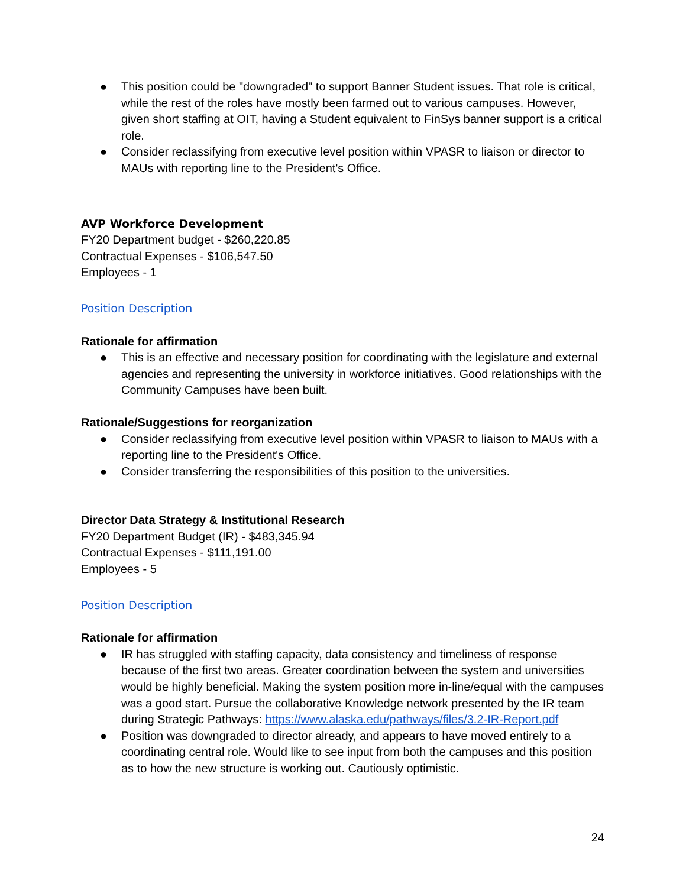● This position could be "downgraded" to support Banner Student issues. That role is critical, while the rest of the roles have mostly been farmed out to various campuses. However, given short staffing at OIT, having a Student equivalent to FinSys banner support is a critical role.
● Consider reclassifying from executive level position within VPASR to liaison or director to MAUs with reporting line to the President's Office.
AVP Workforce Development
FY20 Department budget - $260,220.85
Contractual Expenses - $106,547.50
Employees - 1
Position Description
Rationale for affirmation
● This is an effective and necessary position for coordinating with the legislature and external agencies and representing the university in workforce initiatives. Good relationships with the Community Campuses have been built.
Rationale/Suggestions for reorganization
● Consider reclassifying from executive level position within VPASR to liaison to MAUs with a reporting line to the President's Office.
● Consider transferring the responsibilities of this position to the universities.
Director Data Strategy & Institutional Research
FY20 Department Budget (IR) - $483,345.94
Contractual Expenses - $111,191.00
Employees - 5
Position Description
Rationale for affirmation
● IR has struggled with staffing capacity, data consistency and timeliness of response because of the first two areas. Greater coordination between the system and universities would be highly beneficial. Making the system position more in-line/equal with the campuses was a good start. Pursue the collaborative Knowledge network presented by the IR team during Strategic Pathways: https://www.alaska.edu/pathways/files/3.2-IR-Report.pdf
● Position was downgraded to director already, and appears to have moved entirely to a coordinating central role. Would like to see input from both the campuses and this position as to how the new structure is working out. Cautiously optimistic.
24